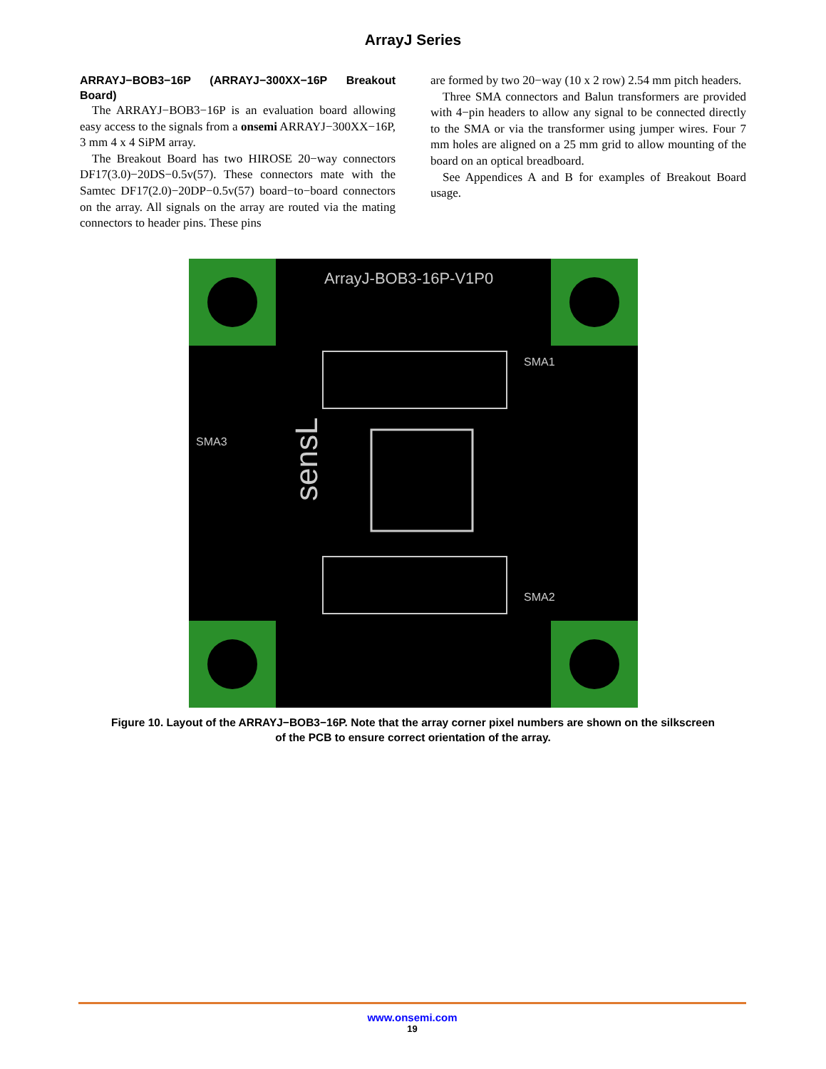ArrayJ Series
ARRAYJ−BOB3−16P (ARRAYJ−300XX−16P Breakout Board)
The ARRAYJ−BOB3−16P is an evaluation board allowing easy access to the signals from a onsemi ARRAYJ−300XX−16P, 3 mm 4 x 4 SiPM array.
The Breakout Board has two HIROSE 20−way connectors DF17(3.0)−20DS−0.5v(57). These connectors mate with the Samtec DF17(2.0)−20DP−0.5v(57) board−to−board connectors on the array. All signals on the array are routed via the mating connectors to header pins. These pins
are formed by two 20−way (10 x 2 row) 2.54 mm pitch headers.
Three SMA connectors and Balun transformers are provided with 4−pin headers to allow any signal to be connected directly to the SMA or via the transformer using jumper wires. Four 7 mm holes are aligned on a 25 mm grid to allow mounting of the board on an optical breadboard.
See Appendices A and B for examples of Breakout Board usage.
ArrayJ-BOB3-16P-V1P0
sensL
SMA1
SMA2
SMA3
Figure 10. Layout of the ARRAYJ−BOB3−16P. Note that the array corner pixel numbers are shown on the silkscreen of the PCB to ensure correct orientation of the array.
www.onsemi.com
19